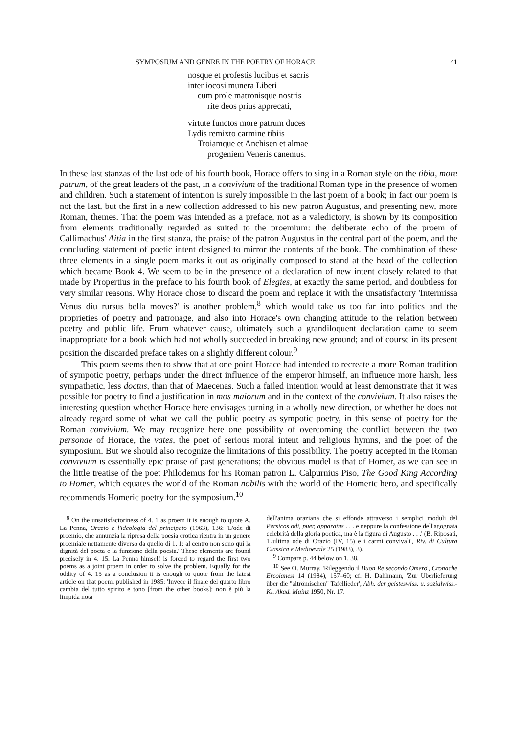SYMPOSIUM AND GENRE IN THE POETRY OF HORACE 41
nosque et profestis lucibus et sacris
inter iocosi munera Liberi
cum prole matronisque nostris
rite deos prius apprecati,
virtute functos more patrum duces
Lydis remixto carmine tibiis
Troiamque et Anchisen et almae
progeniem Veneris canemus.
In these last stanzas of the last ode of his fourth book, Horace offers to sing in a Roman style on the tibia, more patrum, of the great leaders of the past, in a convivium of the traditional Roman type in the presence of women and children. Such a statement of intention is surely impossible in the last poem of a book; in fact our poem is not the last, but the first in a new collection addressed to his new patron Augustus, and presenting new, more Roman, themes. That the poem was intended as a preface, not as a valedictory, is shown by its composition from elements traditionally regarded as suited to the proemium: the deliberate echo of the proem of Callimachus' Aitia in the first stanza, the praise of the patron Augustus in the central part of the poem, and the concluding statement of poetic intent designed to mirror the contents of the book. The combination of these three elements in a single poem marks it out as originally composed to stand at the head of the collection which became Book 4. We seem to be in the presence of a declaration of new intent closely related to that made by Propertius in the preface to his fourth book of Elegies, at exactly the same period, and doubtless for very similar reasons. Why Horace chose to discard the poem and replace it with the unsatisfactory 'Intermissa Venus diu rursus bella moves?' is another problem,<sup>8</sup> which would take us too far into politics and the proprieties of poetry and patronage, and also into Horace's own changing attitude to the relation between poetry and public life. From whatever cause, ultimately such a grandiloquent declaration came to seem inappropriate for a book which had not wholly succeeded in breaking new ground; and of course in its present position the discarded preface takes on a slightly different colour.<sup>9</sup>
This poem seems then to show that at one point Horace had intended to recreate a more Roman tradition of sympotic poetry, perhaps under the direct influence of the emperor himself, an influence more harsh, less sympathetic, less doctus, than that of Maecenas. Such a failed intention would at least demonstrate that it was possible for poetry to find a justification in mos maiorum and in the context of the convivium. It also raises the interesting question whether Horace here envisages turning in a wholly new direction, or whether he does not already regard some of what we call the public poetry as sympotic poetry, in this sense of poetry for the Roman convivium. We may recognize here one possibility of overcoming the conflict between the two personae of Horace, the vates, the poet of serious moral intent and religious hymns, and the poet of the symposium. But we should also recognize the limitations of this possibility. The poetry accepted in the Roman convivium is essentially epic praise of past generations; the obvious model is that of Homer, as we can see in the little treatise of the poet Philodemus for his Roman patron L. Calpurnius Piso, The Good King According to Homer, which equates the world of the Roman nobilis with the world of the Homeric hero, and specifically recommends Homeric poetry for the symposium.<sup>10</sup>
<sup>8</sup> On the unsatisfactoriness of 4. 1 as proem it is enough to quote A. La Penna, Orazio e l'ideologia del principato (1963), 136: 'L'ode di proemio, che annunzia la ripresa della poesia erotica rientra in un genere proemiale nettamente diverso da quello di 1. 1: al centro non sono qui la dignità del poeta e la funzione della poesia.' These elements are found precisely in 4. 15. La Penna himself is forced to regard the first two poems as a joint proem in order to solve the problem. Equally for the oddity of 4. 15 as a conclusion it is enough to quote from the latest article on that poem, published in 1985: 'Invece il finale del quarto libro cambia del tutto spirito e tono [from the other books]: non è più la limpida nota
dell'anima oraziana che si effonde attraverso i semplici moduli del Persicos odi, puer, apparatus . . . e neppure la confessione dell'agognata celebrità della gloria poetica, ma è la figura di Augusto . . .' (B. Riposati, 'L'ultima ode di Orazio (IV, 15) e i carmi convivali', Riv. di Cultura Classica e Medioevale 25 (1983), 3).
<sup>9</sup> Compare p. 44 below on 1. 38.
<sup>10</sup> See O. Murray, 'Rileggendo il Buon Re secondo Omero', Cronache Ercolanesi 14 (1984), 157–60; cf. H. Dahlmann, 'Zur Überlieferung über die "altrömischen" Tafellieder', Abh. der geisteswiss. u. sozialwiss.-Kl. Akad. Mainz 1950, Nr. 17.